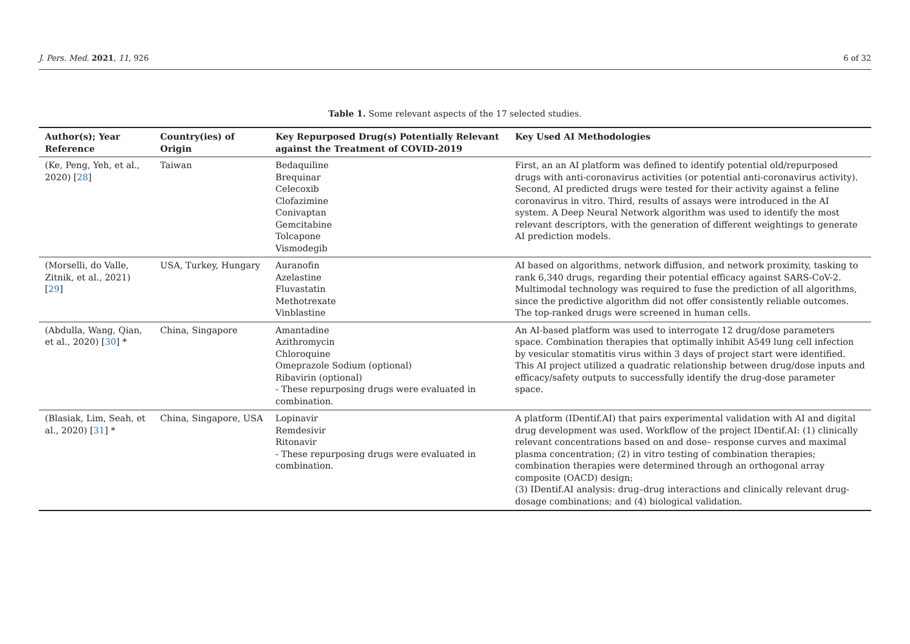J. Pers. Med. 2021, 11, 926 6 of 32
Table 1. Some relevant aspects of the 17 selected studies.
| Author(s); Year Reference | Country(ies) of Origin | Key Repurposed Drug(s) Potentially Relevant against the Treatment of COVID-2019 | Key Used AI Methodologies |
| --- | --- | --- | --- |
| (Ke, Peng, Yeh, et al., 2020) [ 28 ] | Taiwan | Bedaquiline Brequinar Celecoxib Clofazimine Conivaptan Gemcitabine Tolcapone Vismodegib | First, an an AI platform was defined to identify potential old/repurposed drugs with anti-coronavirus activities (or potential anti-coronavirus activity). Second, AI predicted drugs were tested for their activity against a feline coronavirus in vitro. Third, results of assays were introduced in the AI system. A Deep Neural Network algorithm was used to identify the most relevant descriptors, with the generation of different weightings to generate AI prediction models. |
| (Morselli, do Valle, Zitnik, et al., 2021) [ 29 ] | USA, Turkey, Hungary | Auranofin Azelastine Fluvastatin Methotrexate Vinblastine | AI based on algorithms, network diffusion, and network proximity, tasking to rank 6,340 drugs, regarding their potential efficacy against SARS-CoV-2. Multimodal technology was required to fuse the prediction of all algorithms, since the predictive algorithm did not offer consistently reliable outcomes. The top-ranked drugs were screened in human cells. |
| (Abdulla, Wang, Qian, et al., 2020) [ 30 ] * | China, Singapore | Amantadine Azithromycin Chloroquine Omeprazole Sodium (optional) Ribavirin (optional) - These repurposing drugs were evaluated in combination. | An AI-based platform was used to interrogate 12 drug/dose parameters space. Combination therapies that optimally inhibit A549 lung cell infection by vesicular stomatitis virus within 3 days of project start were identified. This AI project utilized a quadratic relationship between drug/dose inputs and efficacy/safety outputs to successfully identify the drug-dose parameter space. |
| (Blasiak, Lim, Seah, et al., 2020) [ 31 ] * | China, Singapore, USA | Lopinavir Remdesivir Ritonavir - These repurposing drugs were evaluated in combination. | A platform (IDentif.AI) that pairs experimental validation with AI and digital drug development was used. Workflow of the project IDentif.AI: (1) clinically relevant concentrations based on and dose– response curves and maximal plasma concentration; (2) in vitro testing of combination therapies; combination therapies were determined through an orthogonal array composite (OACD) design; (3) IDentif.AI analysis: drug–drug interactions and clinically relevant drug-dosage combinations; and (4) biological validation. |